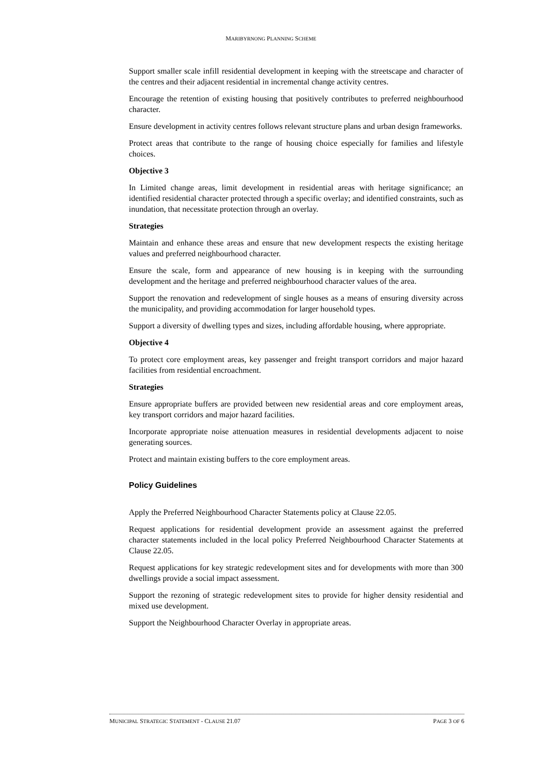MARIBYRNONG PLANNING SCHEME
Support smaller scale infill residential development in keeping with the streetscape and character of the centres and their adjacent residential in incremental change activity centres.
Encourage the retention of existing housing that positively contributes to preferred neighbourhood character.
Ensure development in activity centres follows relevant structure plans and urban design frameworks.
Protect areas that contribute to the range of housing choice especially for families and lifestyle choices.
Objective 3
In Limited change areas, limit development in residential areas with heritage significance; an identified residential character protected through a specific overlay; and identified constraints, such as inundation, that necessitate protection through an overlay.
Strategies
Maintain and enhance these areas and ensure that new development respects the existing heritage values and preferred neighbourhood character.
Ensure the scale, form and appearance of new housing is in keeping with the surrounding development and the heritage and preferred neighbourhood character values of the area.
Support the renovation and redevelopment of single houses as a means of ensuring diversity across the municipality, and providing accommodation for larger household types.
Support a diversity of dwelling types and sizes, including affordable housing, where appropriate.
Objective 4
To protect core employment areas, key passenger and freight transport corridors and major hazard facilities from residential encroachment.
Strategies
Ensure appropriate buffers are provided between new residential areas and core employment areas, key transport corridors and major hazard facilities.
Incorporate appropriate noise attenuation measures in residential developments adjacent to noise generating sources.
Protect and maintain existing buffers to the core employment areas.
Policy Guidelines
Apply the Preferred Neighbourhood Character Statements policy at Clause 22.05.
Request applications for residential development provide an assessment against the preferred character statements included in the local policy Preferred Neighbourhood Character Statements at Clause 22.05.
Request applications for key strategic redevelopment sites and for developments with more than 300 dwellings provide a social impact assessment.
Support the rezoning of strategic redevelopment sites to provide for higher density residential and mixed use development.
Support the Neighbourhood Character Overlay in appropriate areas.
MUNICIPAL STRATEGIC STATEMENT - CLAUSE 21.07 PAGE 3 OF 6